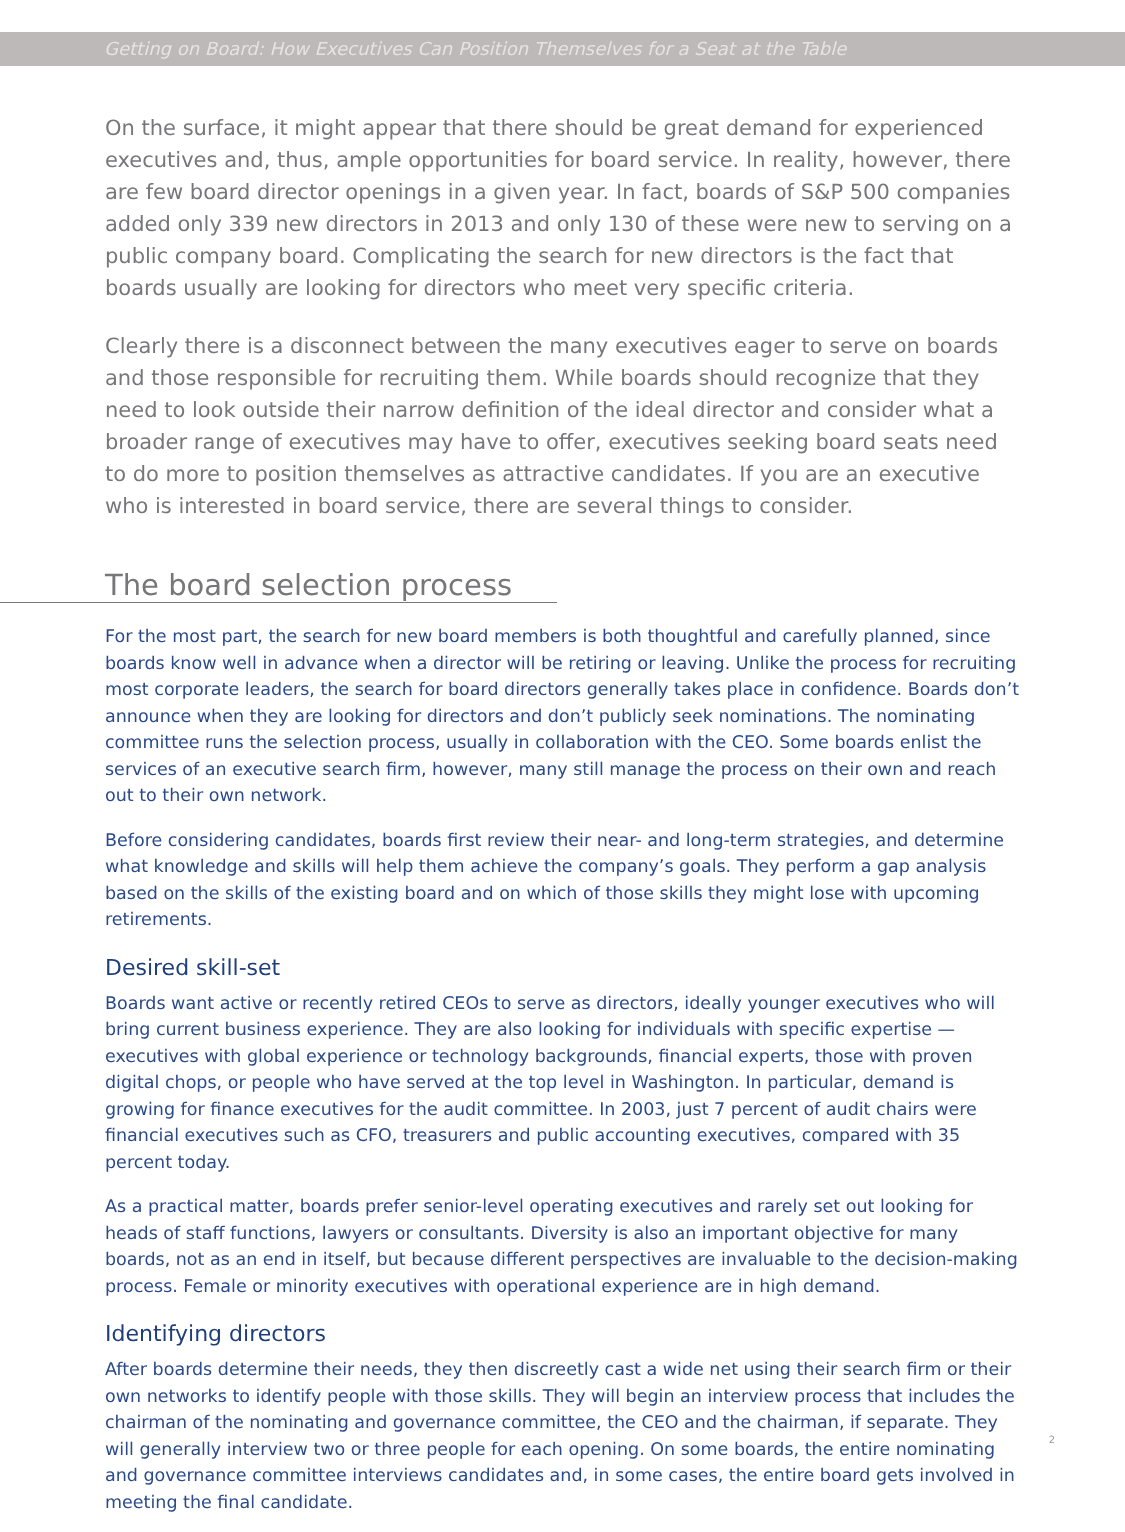Getting on Board: How Executives Can Position Themselves for a Seat at the Table
On the surface, it might appear that there should be great demand for experienced executives and, thus, ample opportunities for board service. In reality, however, there are few board director openings in a given year. In fact, boards of S&P 500 companies added only 339 new directors in 2013 and only 130 of these were new to serving on a public company board. Complicating the search for new directors is the fact that boards usually are looking for directors who meet very specific criteria.
Clearly there is a disconnect between the many executives eager to serve on boards and those responsible for recruiting them. While boards should recognize that they need to look outside their narrow definition of the ideal director and consider what a broader range of executives may have to offer, executives seeking board seats need to do more to position themselves as attractive candidates. If you are an executive who is interested in board service, there are several things to consider.
The board selection process
For the most part, the search for new board members is both thoughtful and carefully planned, since boards know well in advance when a director will be retiring or leaving. Unlike the process for recruiting most corporate leaders, the search for board directors generally takes place in confidence. Boards don’t announce when they are looking for directors and don’t publicly seek nominations. The nominating committee runs the selection process, usually in collaboration with the CEO. Some boards enlist the services of an executive search firm, however, many still manage the process on their own and reach out to their own network.
Before considering candidates, boards first review their near- and long-term strategies, and determine what knowledge and skills will help them achieve the company’s goals. They perform a gap analysis based on the skills of the existing board and on which of those skills they might lose with upcoming retirements.
Desired skill-set
Boards want active or recently retired CEOs to serve as directors, ideally younger executives who will bring current business experience. They are also looking for individuals with specific expertise — executives with global experience or technology backgrounds, financial experts, those with proven digital chops, or people who have served at the top level in Washington. In particular, demand is growing for finance executives for the audit committee. In 2003, just 7 percent of audit chairs were financial executives such as CFO, treasurers and public accounting executives, compared with 35 percent today.
As a practical matter, boards prefer senior-level operating executives and rarely set out looking for heads of staff functions, lawyers or consultants. Diversity is also an important objective for many boards, not as an end in itself, but because different perspectives are invaluable to the decision-making process. Female or minority executives with operational experience are in high demand.
Identifying directors
After boards determine their needs, they then discreetly cast a wide net using their search firm or their own networks to identify people with those skills. They will begin an interview process that includes the chairman of the nominating and governance committee, the CEO and the chairman, if separate. They will generally interview two or three people for each opening. On some boards, the entire nominating and governance committee interviews candidates and, in some cases, the entire board gets involved in meeting the final candidate.
2